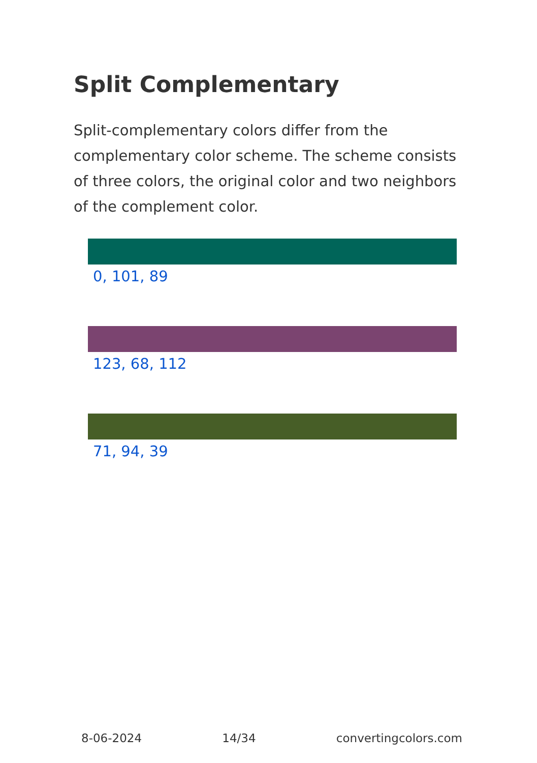Split Complementary
Split-complementary colors differ from the complementary color scheme. The scheme consists of three colors, the original color and two neighbors of the complement color.
0, 101, 89
123, 68, 112
71, 94, 39
8-06-2024 14/34 convertingcolors.com